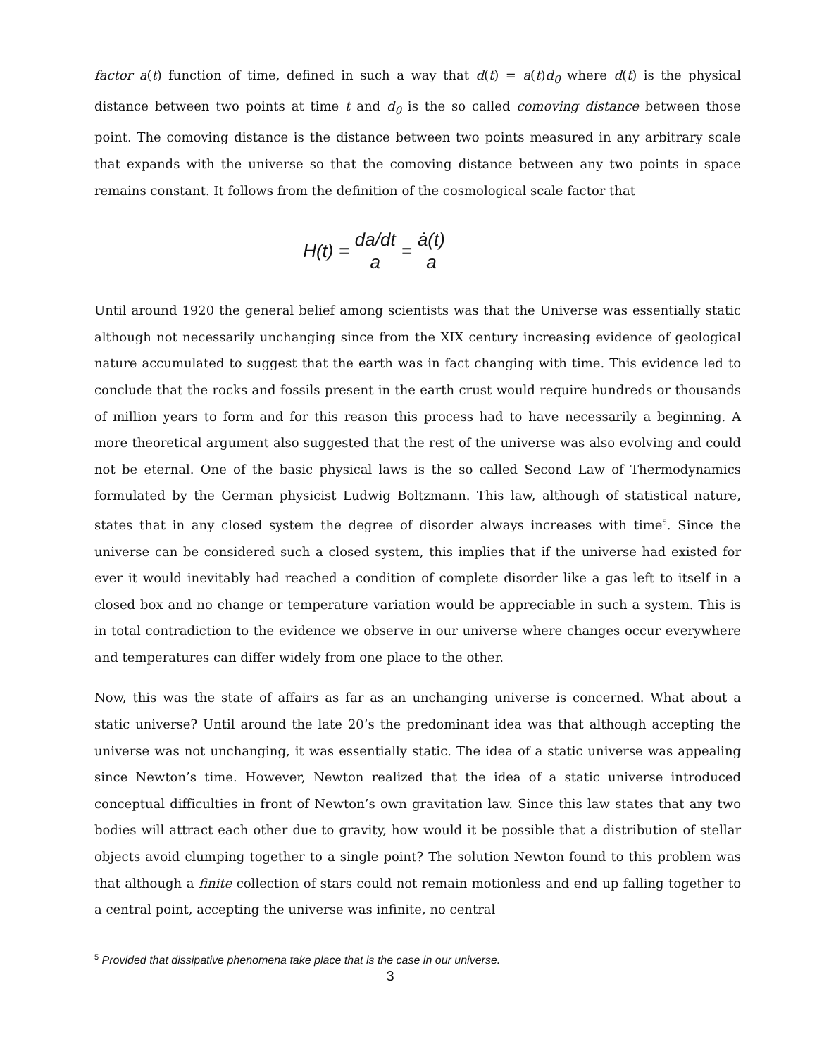factor a(t) function of time, defined in such a way that d(t) = a(t)d<sub>0</sub> where d(t) is the physical distance between two points at time t and d<sub>0</sub> is the so called comoving distance between those point. The comoving distance is the distance between two points measured in any arbitrary scale that expands with the universe so that the comoving distance between any two points in space remains constant. It follows from the definition of the cosmological scale factor that
H(t) = da/dt a = ȧ(t) a
Until around 1920 the general belief among scientists was that the Universe was essentially static although not necessarily unchanging since from the XIX century increasing evidence of geological nature accumulated to suggest that the earth was in fact changing with time. This evidence led to conclude that the rocks and fossils present in the earth crust would require hundreds or thousands of million years to form and for this reason this process had to have necessarily a beginning. A more theoretical argument also suggested that the rest of the universe was also evolving and could not be eternal. One of the basic physical laws is the so called Second Law of Thermodynamics formulated by the German physicist Ludwig Boltzmann. This law, although of statistical nature, states that in any closed system the degree of disorder always increases with time<sup>5</sup>. Since the universe can be considered such a closed system, this implies that if the universe had existed for ever it would inevitably had reached a condition of complete disorder like a gas left to itself in a closed box and no change or temperature variation would be appreciable in such a system. This is in total contradiction to the evidence we observe in our universe where changes occur everywhere and temperatures can differ widely from one place to the other.
Now, this was the state of affairs as far as an unchanging universe is concerned. What about a static universe? Until around the late 20’s the predominant idea was that although accepting the universe was not unchanging, it was essentially static. The idea of a static universe was appealing since Newton’s time. However, Newton realized that the idea of a static universe introduced conceptual difficulties in front of Newton’s own gravitation law. Since this law states that any two bodies will attract each other due to gravity, how would it be possible that a distribution of stellar objects avoid clumping together to a single point? The solution Newton found to this problem was that although a finite collection of stars could not remain motionless and end up falling together to a central point, accepting the universe was infinite, no central
<sup>5</sup> Provided that dissipative phenomena take place that is the case in our universe.
3